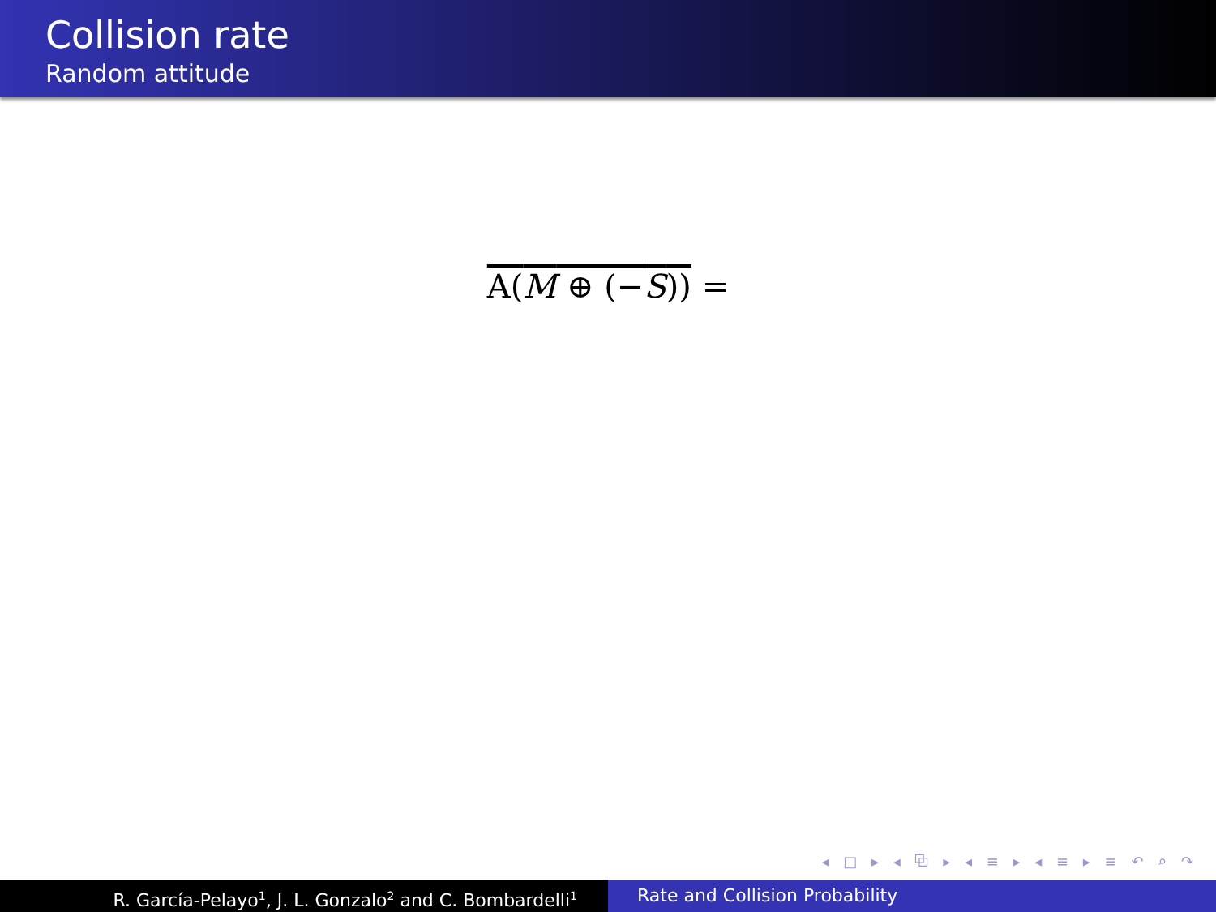Collision rate
Random attitude
A(M ⊕ (−S)) =
◂ □ ▸ ◂ ⧉ ▸ ◂ ≡ ▸ ◂ ≡ ▸ ≡ ↶ ⌕ ↷
R. García-Pelayo<sup>1</sup>, J. L. Gonzalo<sup>2</sup> and C. Bombardelli<sup>1</sup>
Rate and Collision Probability